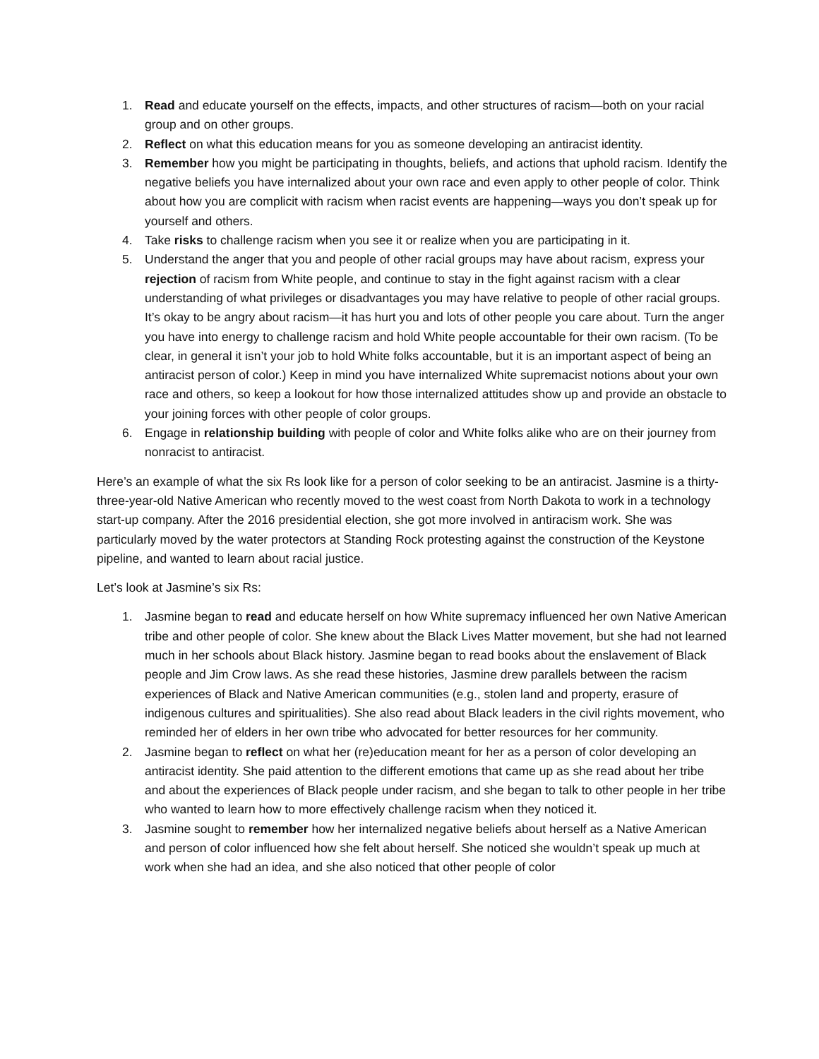1. Read and educate yourself on the effects, impacts, and other structures of racism—both on your racial group and on other groups.
2. Reflect on what this education means for you as someone developing an antiracist identity.
3. Remember how you might be participating in thoughts, beliefs, and actions that uphold racism. Identify the negative beliefs you have internalized about your own race and even apply to other people of color. Think about how you are complicit with racism when racist events are happening—ways you don’t speak up for yourself and others.
4. Take risks to challenge racism when you see it or realize when you are participating in it.
5. Understand the anger that you and people of other racial groups may have about racism, express your rejection of racism from White people, and continue to stay in the fight against racism with a clear understanding of what privileges or disadvantages you may have relative to people of other racial groups. It’s okay to be angry about racism—it has hurt you and lots of other people you care about. Turn the anger you have into energy to challenge racism and hold White people accountable for their own racism. (To be clear, in general it isn’t your job to hold White folks accountable, but it is an important aspect of being an antiracist person of color.) Keep in mind you have internalized White supremacist notions about your own race and others, so keep a lookout for how those internalized attitudes show up and provide an obstacle to your joining forces with other people of color groups.
6. Engage in relationship building with people of color and White folks alike who are on their journey from nonracist to antiracist.
Here’s an example of what the six Rs look like for a person of color seeking to be an antiracist. Jasmine is a thirty-three-year-old Native American who recently moved to the west coast from North Dakota to work in a technology start-up company. After the 2016 presidential election, she got more involved in antiracism work. She was particularly moved by the water protectors at Standing Rock protesting against the construction of the Keystone pipeline, and wanted to learn about racial justice.
Let’s look at Jasmine’s six Rs:
1. Jasmine began to read and educate herself on how White supremacy influenced her own Native American tribe and other people of color. She knew about the Black Lives Matter movement, but she had not learned much in her schools about Black history. Jasmine began to read books about the enslavement of Black people and Jim Crow laws. As she read these histories, Jasmine drew parallels between the racism experiences of Black and Native American communities (e.g., stolen land and property, erasure of indigenous cultures and spiritualities). She also read about Black leaders in the civil rights movement, who reminded her of elders in her own tribe who advocated for better resources for her community.
2. Jasmine began to reflect on what her (re)education meant for her as a person of color developing an antiracist identity. She paid attention to the different emotions that came up as she read about her tribe and about the experiences of Black people under racism, and she began to talk to other people in her tribe who wanted to learn how to more effectively challenge racism when they noticed it.
3. Jasmine sought to remember how her internalized negative beliefs about herself as a Native American and person of color influenced how she felt about herself. She noticed she wouldn’t speak up much at work when she had an idea, and she also noticed that other people of color